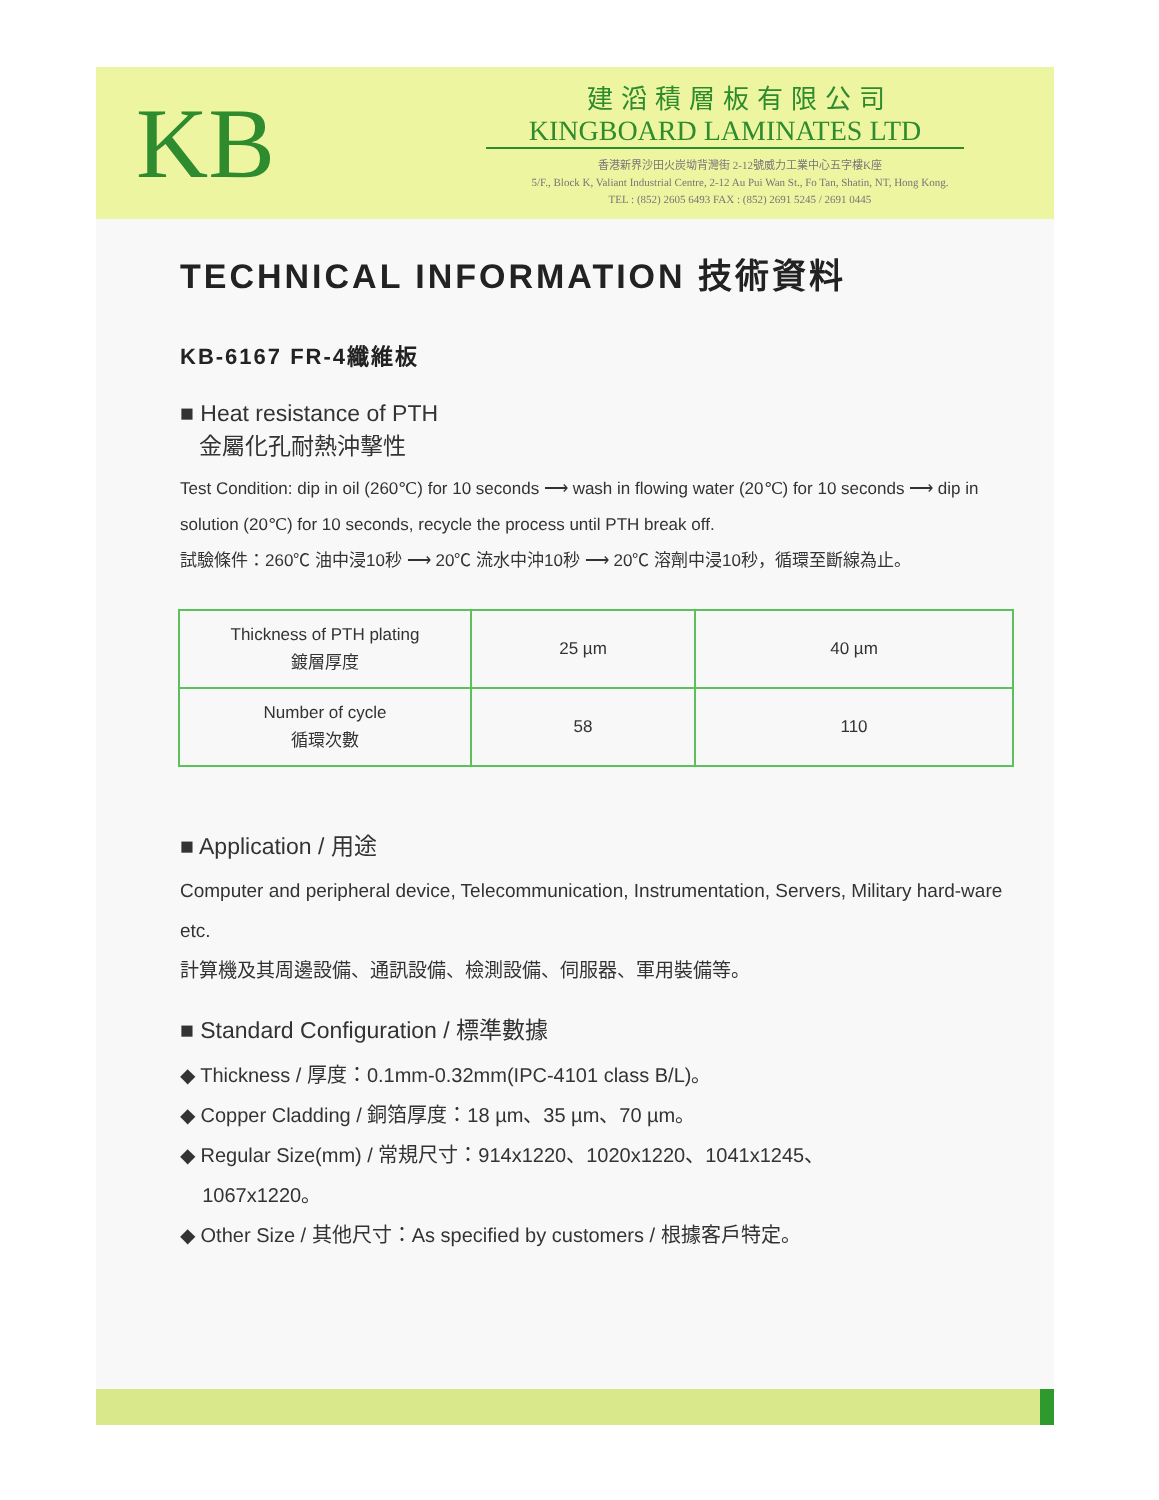KB
建滔積層板有限公司
KINGBOARD LAMINATES LTD
香港新界沙田火炭坳背灣街 2-12號威力工業中心五字樓K座
5/F., Block K, Valiant Industrial Centre, 2-12 Au Pui Wan St., Fo Tan, Shatin, NT, Hong Kong.
TEL : (852) 2605 6493 FAX : (852) 2691 5245 / 2691 0445
TECHNICAL INFORMATION 技術資料
KB-6167 FR-4纖維板
■ Heat resistance of PTH
金屬化孔耐熱沖擊性
Test Condition: dip in oil (260℃) for 10 seconds ⟶ wash in flowing water (20℃) for 10 seconds ⟶ dip in solution (20℃) for 10 seconds, recycle the process until PTH break off.
試驗條件：260℃ 油中浸10秒 ⟶ 20℃ 流水中沖10秒 ⟶ 20℃ 溶劑中浸10秒，循環至斷線為止。
| Thickness of PTH plating 鍍層厚度 | 25 µm | 40 µm |
| Number of cycle 循環次數 | 58 | 110 |
■ Application / 用途
Computer and peripheral device, Telecommunication, Instrumentation, Servers, Military hard-ware etc.
計算機及其周邊設備、通訊設備、檢測設備、伺服器、軍用裝備等。
■ Standard Configuration / 標準數據
◆ Thickness / 厚度：0.1mm-0.32mm(IPC-4101 class B/L)。
◆ Copper Cladding / 銅箔厚度：18 µm、35 µm、70 µm。
◆ Regular Size(mm) / 常規尺寸：914x1220、1020x1220、1041x1245、
1067x1220。
◆ Other Size / 其他尺寸：As specified by customers / 根據客戶特定。